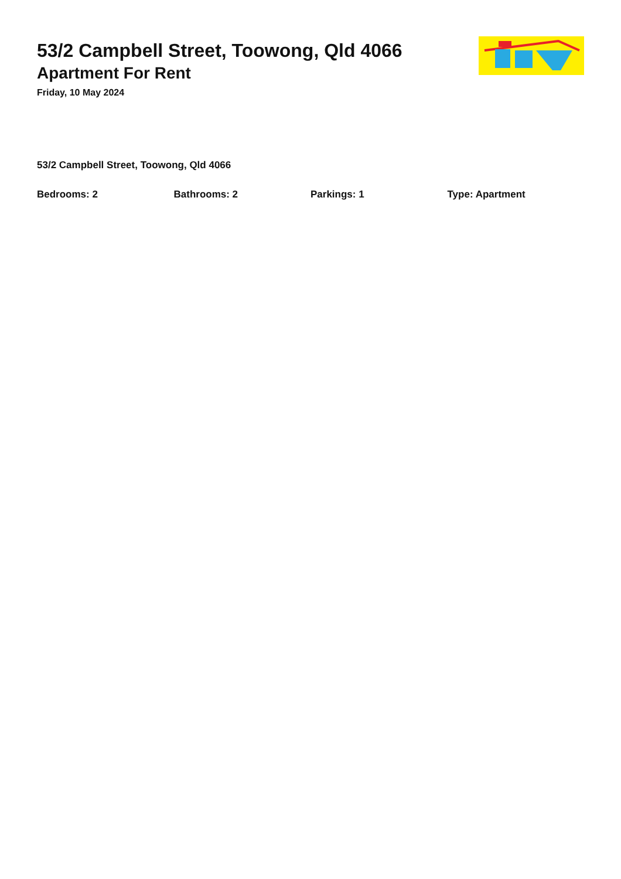53/2 Campbell Street, Toowong, Qld 4066
Apartment For Rent
Friday, 10 May 2024
53/2 Campbell Street, Toowong, Qld 4066
Bedrooms: 2 Bathrooms: 2 Parkings: 1 Type: Apartment